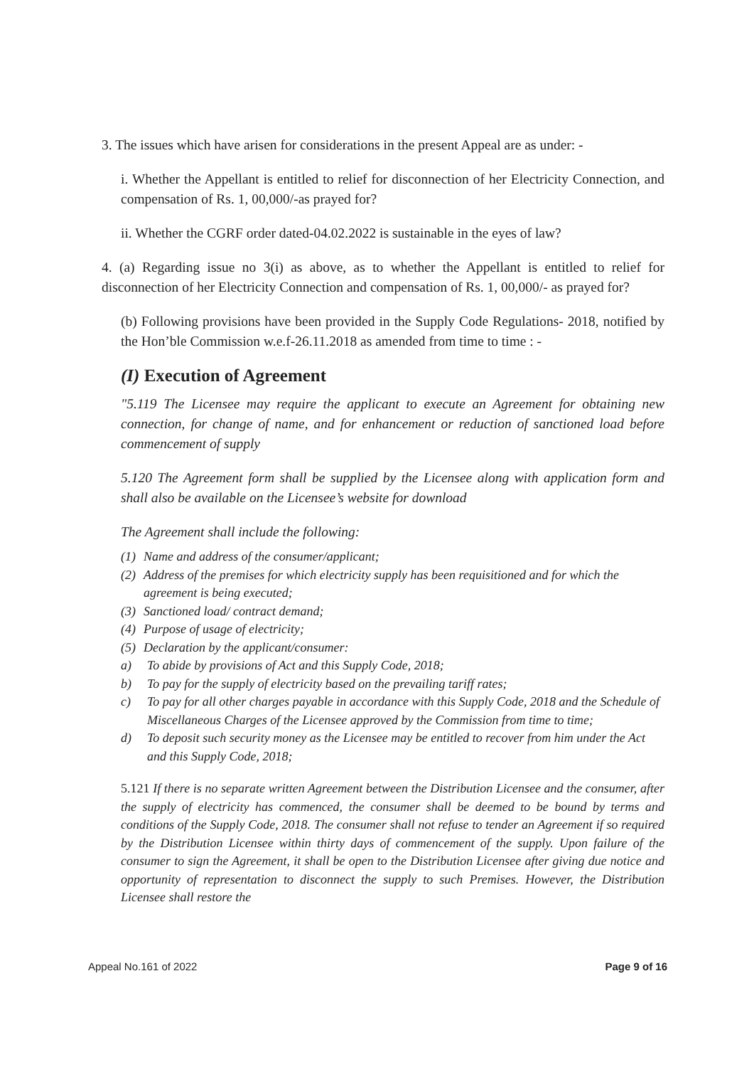3. The issues which have arisen for considerations in the present Appeal are as under: -
i. Whether the Appellant is entitled to relief for disconnection of her Electricity Connection, and compensation of Rs. 1, 00,000/-as prayed for?
ii. Whether the CGRF order dated-04.02.2022 is sustainable in the eyes of law?
4. (a) Regarding issue no 3(i) as above, as to whether the Appellant is entitled to relief for disconnection of her Electricity Connection and compensation of Rs. 1, 00,000/- as prayed for?
(b) Following provisions have been provided in the Supply Code Regulations- 2018, notified by the Hon’ble Commission w.e.f-26.11.2018 as amended from time to time : -
(I) Execution of Agreement
"5.119 The Licensee may require the applicant to execute an Agreement for obtaining new connection, for change of name, and for enhancement or reduction of sanctioned load before commencement of supply
5.120 The Agreement form shall be supplied by the Licensee along with application form and shall also be available on the Licensee’s website for download
The Agreement shall include the following:
(1) Name and address of the consumer/applicant;
(2) Address of the premises for which electricity supply has been requisitioned and for which the agreement is being executed;
(3) Sanctioned load/ contract demand;
(4) Purpose of usage of electricity;
(5) Declaration by the applicant/consumer:
a) To abide by provisions of Act and this Supply Code, 2018;
b) To pay for the supply of electricity based on the prevailing tariff rates;
c) To pay for all other charges payable in accordance with this Supply Code, 2018 and the Schedule of Miscellaneous Charges of the Licensee approved by the Commission from time to time;
d) To deposit such security money as the Licensee may be entitled to recover from him under the Act and this Supply Code, 2018;
5.121 If there is no separate written Agreement between the Distribution Licensee and the consumer, after the supply of electricity has commenced, the consumer shall be deemed to be bound by terms and conditions of the Supply Code, 2018. The consumer shall not refuse to tender an Agreement if so required by the Distribution Licensee within thirty days of commencement of the supply. Upon failure of the consumer to sign the Agreement, it shall be open to the Distribution Licensee after giving due notice and opportunity of representation to disconnect the supply to such Premises. However, the Distribution Licensee shall restore the
Appeal No.161 of 2022 Page 9 of 16